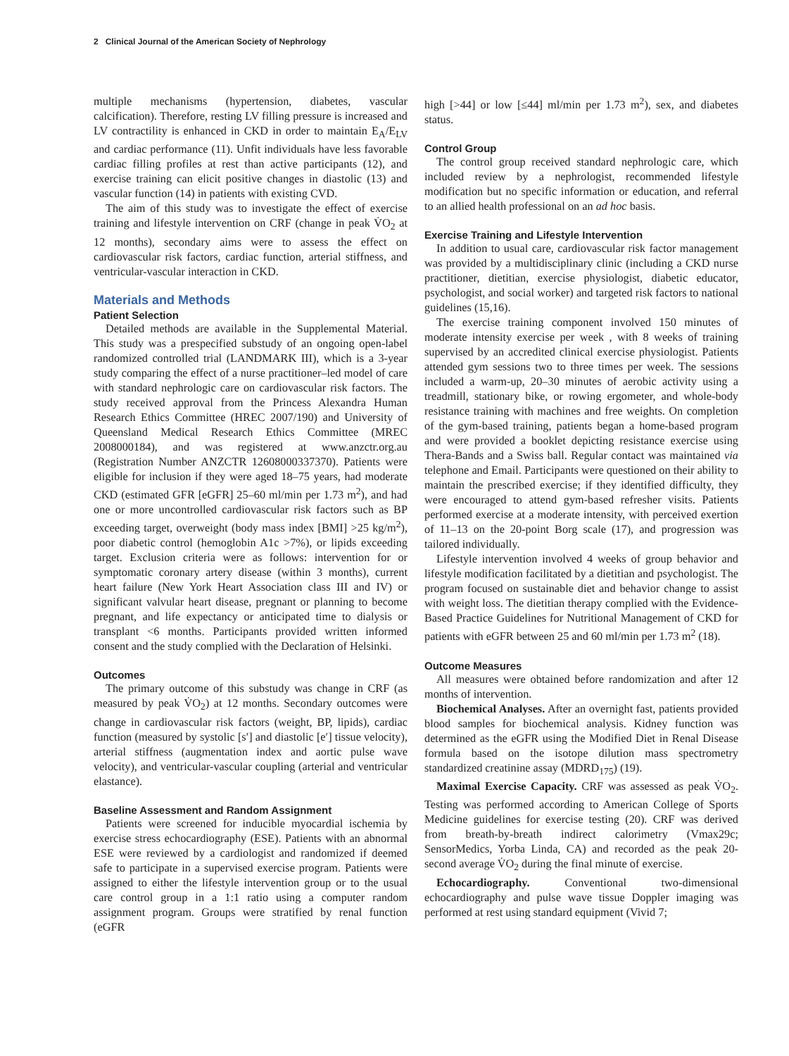2 Clinical Journal of the American Society of Nephrology
multiple mechanisms (hypertension, diabetes, vascular calcification). Therefore, resting LV filling pressure is increased and LV contractility is enhanced in CKD in order to maintain E<sub>A</sub>/E<sub>LV</sub> and cardiac performance (11). Unfit individuals have less favorable cardiac filling profiles at rest than active participants (12), and exercise training can elicit positive changes in diastolic (13) and vascular function (14) in patients with existing CVD.
The aim of this study was to investigate the effect of exercise training and lifestyle intervention on CRF (change in peak V̇O<sub>2</sub> at 12 months), secondary aims were to assess the effect on cardiovascular risk factors, cardiac function, arterial stiffness, and ventricular-vascular interaction in CKD.
Materials and Methods
Patient Selection
Detailed methods are available in the Supplemental Material. This study was a prespecified substudy of an ongoing open-label randomized controlled trial (LANDMARK III), which is a 3-year study comparing the effect of a nurse practitioner–led model of care with standard nephrologic care on cardiovascular risk factors. The study received approval from the Princess Alexandra Human Research Ethics Committee (HREC 2007/190) and University of Queensland Medical Research Ethics Committee (MREC 2008000184), and was registered at www.anzctr.org.au (Registration Number ANZCTR 12608000337370). Patients were eligible for inclusion if they were aged 18–75 years, had moderate CKD (estimated GFR [eGFR] 25–60 ml/min per 1.73 m<sup>2</sup>), and had one or more uncontrolled cardiovascular risk factors such as BP exceeding target, overweight (body mass index [BMI] >25 kg/m<sup>2</sup>), poor diabetic control (hemoglobin A1c >7%), or lipids exceeding target. Exclusion criteria were as follows: intervention for or symptomatic coronary artery disease (within 3 months), current heart failure (New York Heart Association class III and IV) or significant valvular heart disease, pregnant or planning to become pregnant, and life expectancy or anticipated time to dialysis or transplant <6 months. Participants provided written informed consent and the study complied with the Declaration of Helsinki.
Outcomes
The primary outcome of this substudy was change in CRF (as measured by peak V̇O<sub>2</sub>) at 12 months. Secondary outcomes were change in cardiovascular risk factors (weight, BP, lipids), cardiac function (measured by systolic [s′] and diastolic [e′] tissue velocity), arterial stiffness (augmentation index and aortic pulse wave velocity), and ventricular-vascular coupling (arterial and ventricular elastance).
Baseline Assessment and Random Assignment
Patients were screened for inducible myocardial ischemia by exercise stress echocardiography (ESE). Patients with an abnormal ESE were reviewed by a cardiologist and randomized if deemed safe to participate in a supervised exercise program. Patients were assigned to either the lifestyle intervention group or to the usual care control group in a 1:1 ratio using a computer random assignment program. Groups were stratified by renal function (eGFR
high [>44] or low [≤44] ml/min per 1.73 m<sup>2</sup>), sex, and diabetes status.
Control Group
The control group received standard nephrologic care, which included review by a nephrologist, recommended lifestyle modification but no specific information or education, and referral to an allied health professional on an ad hoc basis.
Exercise Training and Lifestyle Intervention
In addition to usual care, cardiovascular risk factor management was provided by a multidisciplinary clinic (including a CKD nurse practitioner, dietitian, exercise physiologist, diabetic educator, psychologist, and social worker) and targeted risk factors to national guidelines (15,16).
The exercise training component involved 150 minutes of moderate intensity exercise per week , with 8 weeks of training supervised by an accredited clinical exercise physiologist. Patients attended gym sessions two to three times per week. The sessions included a warm-up, 20–30 minutes of aerobic activity using a treadmill, stationary bike, or rowing ergometer, and whole-body resistance training with machines and free weights. On completion of the gym-based training, patients began a home-based program and were provided a booklet depicting resistance exercise using Thera-Bands and a Swiss ball. Regular contact was maintained via telephone and Email. Participants were questioned on their ability to maintain the prescribed exercise; if they identified difficulty, they were encouraged to attend gym-based refresher visits. Patients performed exercise at a moderate intensity, with perceived exertion of 11–13 on the 20-point Borg scale (17), and progression was tailored individually.
Lifestyle intervention involved 4 weeks of group behavior and lifestyle modification facilitated by a dietitian and psychologist. The program focused on sustainable diet and behavior change to assist with weight loss. The dietitian therapy complied with the Evidence-Based Practice Guidelines for Nutritional Management of CKD for patients with eGFR between 25 and 60 ml/min per 1.73 m<sup>2</sup> (18).
Outcome Measures
All measures were obtained before randomization and after 12 months of intervention.
Biochemical Analyses. After an overnight fast, patients provided blood samples for biochemical analysis. Kidney function was determined as the eGFR using the Modified Diet in Renal Disease formula based on the isotope dilution mass spectrometry standardized creatinine assay (MDRD<sub>175</sub>) (19).
Maximal Exercise Capacity. CRF was assessed as peak V̇O<sub>2</sub>. Testing was performed according to American College of Sports Medicine guidelines for exercise testing (20). CRF was derived from breath-by-breath indirect calorimetry (Vmax29c; SensorMedics, Yorba Linda, CA) and recorded as the peak 20-second average V̇O<sub>2</sub> during the final minute of exercise.
Echocardiography. Conventional two-dimensional echocardiography and pulse wave tissue Doppler imaging was performed at rest using standard equipment (Vivid 7;